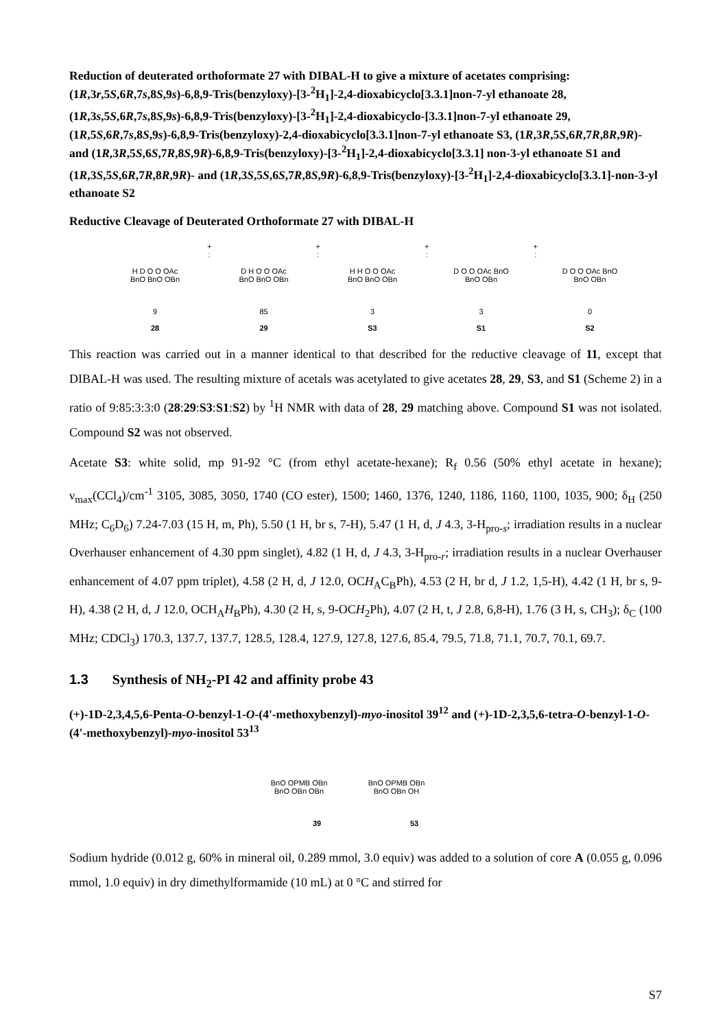Reduction of deuterated orthoformate 27 with DIBAL-H to give a mixture of acetates comprising: (1R,3r,5S,6R,7s,8S,9s)-6,8,9-Tris(benzyloxy)-[3-<sup>2</sup>H<sub>1</sub>]-2,4-dioxabicyclo[3.3.1]non-7-yl ethanoate 28, (1R,3s,5S,6R,7s,8S,9s)-6,8,9-Tris(benzyloxy)-[3-<sup>2</sup>H<sub>1</sub>]-2,4-dioxabicyclo-[3.3.1]non-7-yl ethanoate 29, (1R,5S,6R,7s,8S,9s)-6,8,9-Tris(benzyloxy)-2,4-dioxabicyclo[3.3.1]non-7-yl ethanoate S3, (1R,3R,5S,6R,7R,8R,9R)- and (1R,3R,5S,6S,7R,8S,9R)-6,8,9-Tris(benzyloxy)-[3-<sup>2</sup>H<sub>1</sub>]-2,4-dioxabicyclo[3.3.1] non-3-yl ethanoate S1 and (1R,3S,5S,6R,7R,8R,9R)- and (1R,3S,5S,6S,7R,8S,9R)-6,8,9-Tris(benzyloxy)-[3-<sup>2</sup>H<sub>1</sub>]-2,4-dioxabicyclo[3.3.1]-non-3-yl ethanoate S2
Reductive Cleavage of Deuterated Orthoformate 27 with DIBAL-H
H D O O OAc BnO BnO OBn
9
28
+
:
D H O O OAc BnO BnO OBn
85
29
+
:
H H O O OAc BnO BnO OBn
3
S3
+
:
D O O OAc BnO BnO OBn
3
S1
+
:
D O O OAc BnO BnO OBn
0
S2
This reaction was carried out in a manner identical to that described for the reductive cleavage of 11, except that DIBAL-H was used. The resulting mixture of acetals was acetylated to give acetates 28, 29, S3, and S1 (Scheme 2) in a ratio of 9:85:3:3:0 (28:29:S3:S1:S2) by <sup>1</sup>H NMR with data of 28, 29 matching above. Compound S1 was not isolated. Compound S2 was not observed.
Acetate S3: white solid, mp 91-92 °C (from ethyl acetate-hexane); R<sub>f</sub> 0.56 (50% ethyl acetate in hexane); ν<sub>max</sub>(CCl<sub>4</sub>)/cm<sup>-1</sup> 3105, 3085, 3050, 1740 (CO ester), 1500; 1460, 1376, 1240, 1186, 1160, 1100, 1035, 900; δ<sub>H</sub> (250 MHz; C<sub>6</sub>D<sub>6</sub>) 7.24-7.03 (15 H, m, Ph), 5.50 (1 H, br s, 7-H), 5.47 (1 H, d, J 4.3, 3-H<sub>pro-s</sub>; irradiation results in a nuclear Overhauser enhancement of 4.30 ppm singlet), 4.82 (1 H, d, J 4.3, 3-H<sub>pro-r</sub>; irradiation results in a nuclear Overhauser enhancement of 4.07 ppm triplet), 4.58 (2 H, d, J 12.0, OCH<sub>A</sub>C<sub>B</sub>Ph), 4.53 (2 H, br d, J 1.2, 1,5-H), 4.42 (1 H, br s, 9-H), 4.38 (2 H, d, J 12.0, OCH<sub>A</sub>H<sub>B</sub>Ph), 4.30 (2 H, s, 9-OCH<sub>2</sub>Ph), 4.07 (2 H, t, J 2.8, 6,8-H), 1.76 (3 H, s, CH<sub>3</sub>); δ<sub>C</sub> (100 MHz; CDCl<sub>3</sub>) 170.3, 137.7, 137.7, 128.5, 128.4, 127.9, 127.8, 127.6, 85.4, 79.5, 71.8, 71.1, 70.7, 70.1, 69.7.
1.3 Synthesis of NH<sub>2</sub>-PI 42 and affinity probe 43
(+)-1D-2,3,4,5,6-Penta-O-benzyl-1-O-(4'-methoxybenzyl)-myo-inositol 39<sup>12</sup> and (+)-1D-2,3,5,6-tetra-O-benzyl-1-O-(4'-methoxybenzyl)-myo-inositol 53<sup>13</sup>
BnO OPMB OBn BnO OBn OBn
39
BnO OPMB OBn BnO OBn OH
53
Sodium hydride (0.012 g, 60% in mineral oil, 0.289 mmol, 3.0 equiv) was added to a solution of core A (0.055 g, 0.096 mmol, 1.0 equiv) in dry dimethylformamide (10 mL) at 0 °C and stirred for
S7